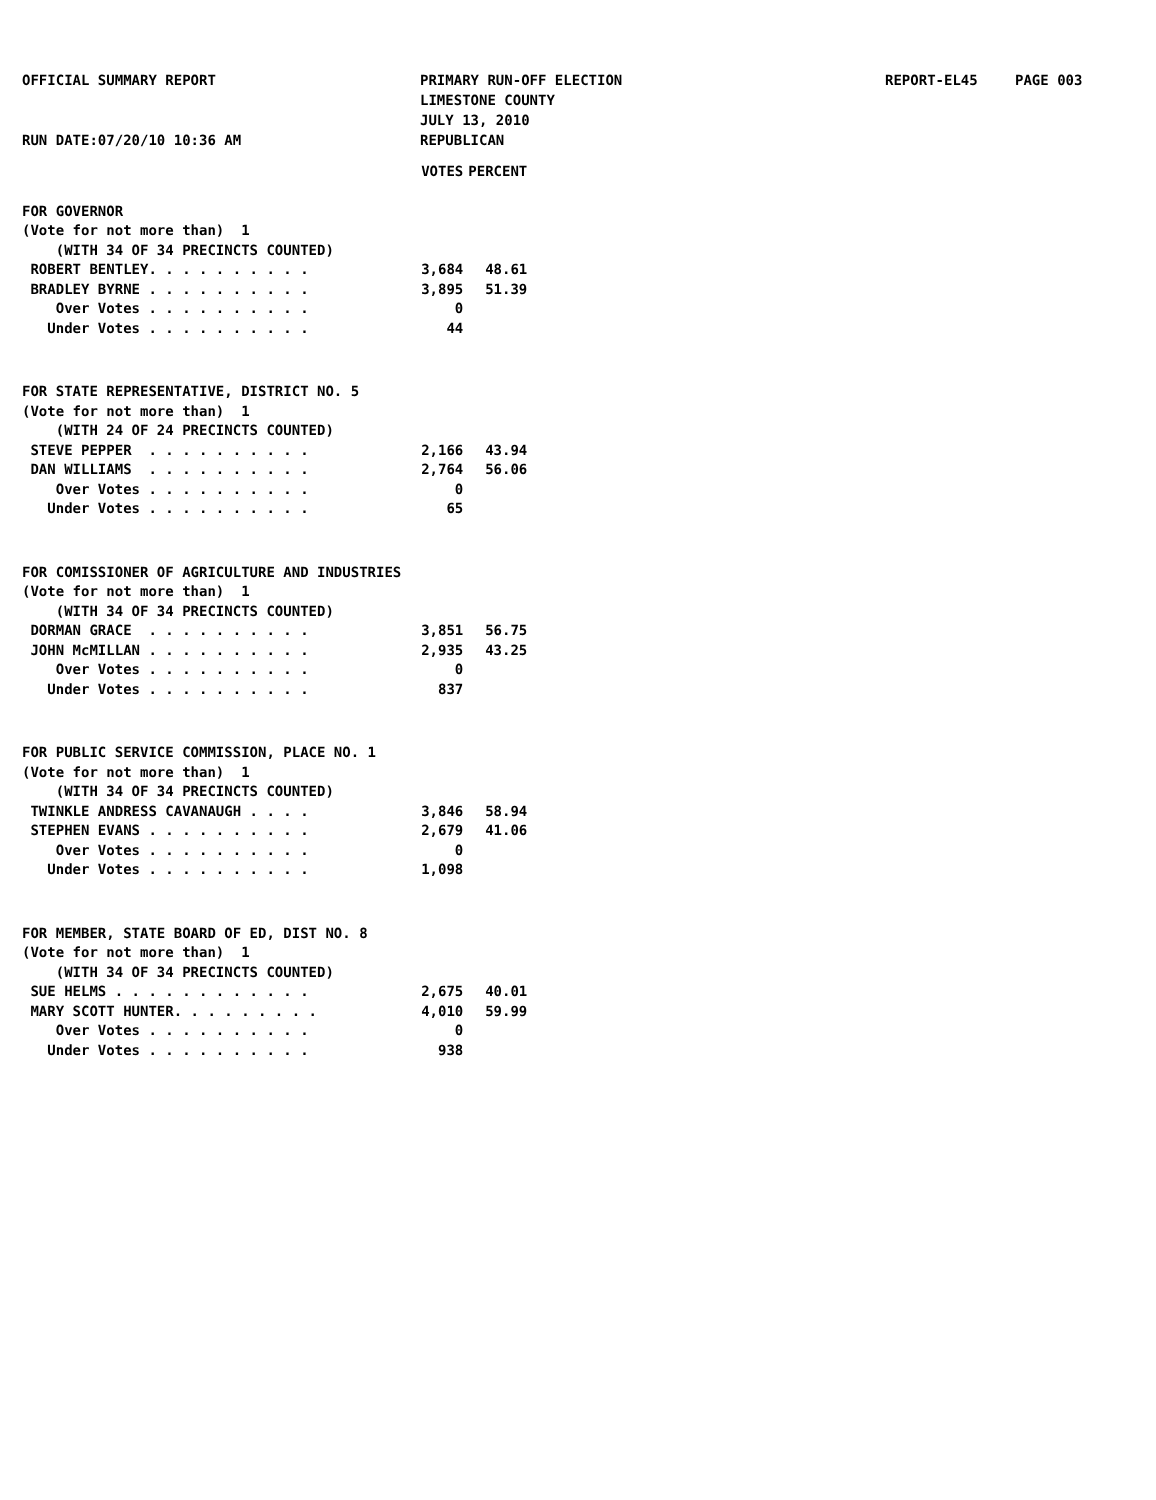OFFICIAL SUMMARY REPORT
RUN DATE:07/20/10 10:36 AM
PRIMARY RUN-OFF ELECTION
LIMESTONE COUNTY
JULY 13, 2010
REPUBLICAN
REPORT-EL45 PAGE 003
| | VOTES | PERCENT |
| --- | --- | --- |
| FOR GOVERNOR | | |
| (Vote for not more than) 1 | | |
| (WITH 34 OF 34 PRECINCTS COUNTED) | | |
| ROBERT BENTLEY. . . . . . . . . . | 3,684 | 48.61 |
| BRADLEY BYRNE . . . . . . . . . . | 3,895 | 51.39 |
| Over Votes . . . . . . . . . . | 0 | |
| Under Votes . . . . . . . . . . | 44 | |
| FOR STATE REPRESENTATIVE, DISTRICT NO. 5 | | |
| (Vote for not more than) 1 | | |
| (WITH 24 OF 24 PRECINCTS COUNTED) | | |
| STEVE PEPPER . . . . . . . . . . | 2,166 | 43.94 |
| DAN WILLIAMS . . . . . . . . . . | 2,764 | 56.06 |
| Over Votes . . . . . . . . . . | 0 | |
| Under Votes . . . . . . . . . . | 65 | |
| FOR COMISSIONER OF AGRICULTURE AND INDUSTRIES | | |
| (Vote for not more than) 1 | | |
| (WITH 34 OF 34 PRECINCTS COUNTED) | | |
| DORMAN GRACE . . . . . . . . . . | 3,851 | 56.75 |
| JOHN McMILLAN . . . . . . . . . . | 2,935 | 43.25 |
| Over Votes . . . . . . . . . . | 0 | |
| Under Votes . . . . . . . . . . | 837 | |
| FOR PUBLIC SERVICE COMMISSION, PLACE NO. 1 | | |
| (Vote for not more than) 1 | | |
| (WITH 34 OF 34 PRECINCTS COUNTED) | | |
| TWINKLE ANDRESS CAVANAUGH . . . . | 3,846 | 58.94 |
| STEPHEN EVANS . . . . . . . . . . | 2,679 | 41.06 |
| Over Votes . . . . . . . . . . | 0 | |
| Under Votes . . . . . . . . . . | 1,098 | |
| FOR MEMBER, STATE BOARD OF ED, DIST NO. 8 | | |
| (Vote for not more than) 1 | | |
| (WITH 34 OF 34 PRECINCTS COUNTED) | | |
| SUE HELMS . . . . . . . . . . . . | 2,675 | 40.01 |
| MARY SCOTT HUNTER. . . . . . . . . | 4,010 | 59.99 |
| Over Votes . . . . . . . . . . | 0 | |
| Under Votes . . . . . . . . . . | 938 | |